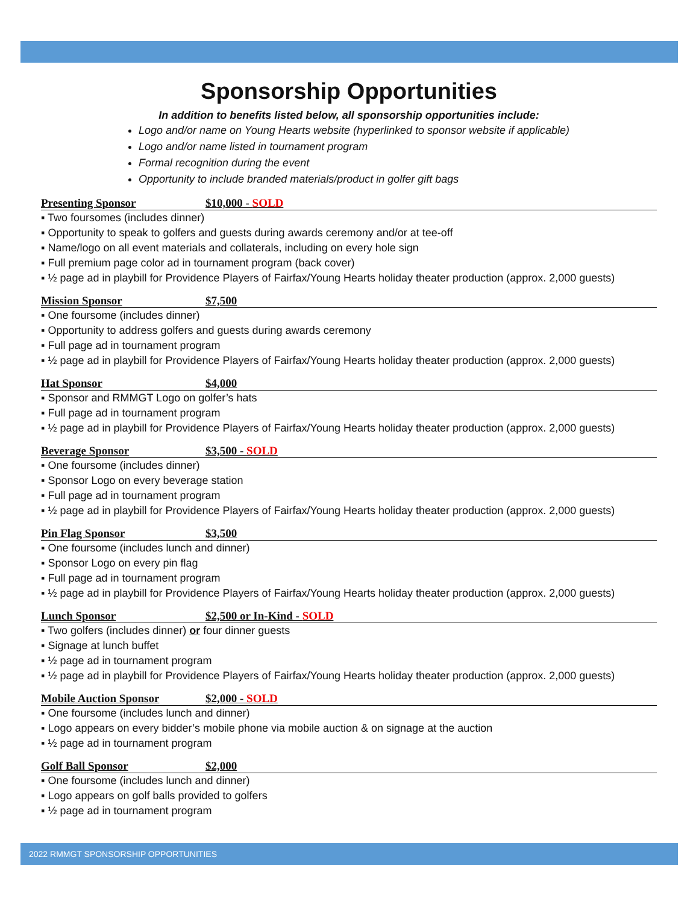Sponsorship Opportunities
In addition to benefits listed below, all sponsorship opportunities include:
Logo and/or name on Young Hearts website (hyperlinked to sponsor website if applicable)
Logo and/or name listed in tournament program
Formal recognition during the event
Opportunity to include branded materials/product in golfer gift bags
Presenting Sponsor $10,000 - SOLD
▪ Two foursomes (includes dinner)
▪ Opportunity to speak to golfers and guests during awards ceremony and/or at tee-off
▪ Name/logo on all event materials and collaterals, including on every hole sign
▪ Full premium page color ad in tournament program (back cover)
▪ ½ page ad in playbill for Providence Players of Fairfax/Young Hearts holiday theater production (approx. 2,000 guests)
Mission Sponsor $7,500
▪ One foursome (includes dinner)
▪ Opportunity to address golfers and guests during awards ceremony
▪ Full page ad in tournament program
▪ ½ page ad in playbill for Providence Players of Fairfax/Young Hearts holiday theater production (approx. 2,000 guests)
Hat Sponsor $4,000
▪ Sponsor and RMMGT Logo on golfer’s hats
▪ Full page ad in tournament program
▪ ½ page ad in playbill for Providence Players of Fairfax/Young Hearts holiday theater production (approx. 2,000 guests)
Beverage Sponsor $3,500 - SOLD
▪ One foursome (includes dinner)
▪ Sponsor Logo on every beverage station
▪ Full page ad in tournament program
▪ ½ page ad in playbill for Providence Players of Fairfax/Young Hearts holiday theater production (approx. 2,000 guests)
Pin Flag Sponsor $3,500
▪ One foursome (includes lunch and dinner)
▪ Sponsor Logo on every pin flag
▪ Full page ad in tournament program
▪ ½ page ad in playbill for Providence Players of Fairfax/Young Hearts holiday theater production (approx. 2,000 guests)
Lunch Sponsor $2,500 or In-Kind - SOLD
▪ Two golfers (includes dinner) or four dinner guests
▪ Signage at lunch buffet
▪ ½ page ad in tournament program
▪ ½ page ad in playbill for Providence Players of Fairfax/Young Hearts holiday theater production (approx. 2,000 guests)
Mobile Auction Sponsor $2,000 - SOLD
▪ One foursome (includes lunch and dinner)
▪ Logo appears on every bidder’s mobile phone via mobile auction & on signage at the auction
▪ ½ page ad in tournament program
Golf Ball Sponsor $2,000
▪ One foursome (includes lunch and dinner)
▪ Logo appears on golf balls provided to golfers
▪ ½ page ad in tournament program
2022 RMMGT SPONSORSHIP OPPORTUNITIES